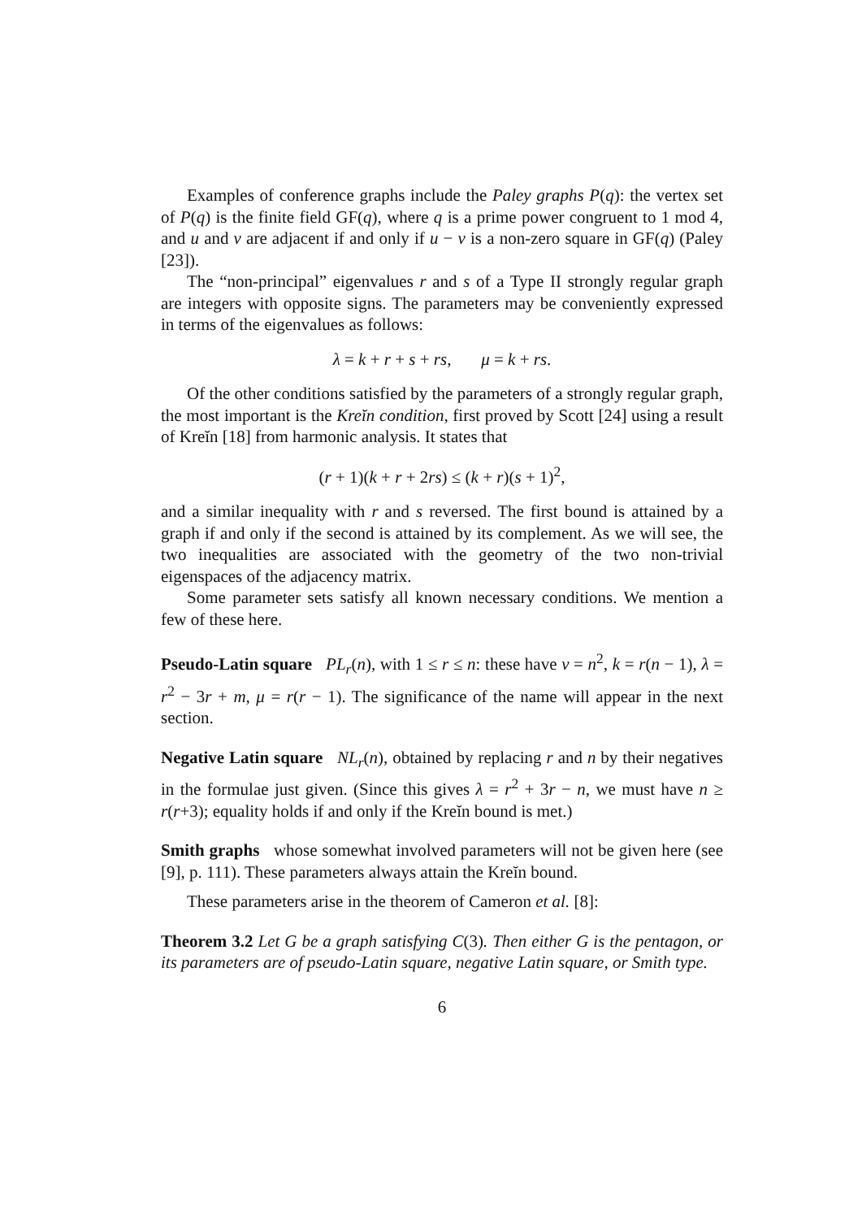Examples of conference graphs include the Paley graphs P(q): the vertex set of P(q) is the finite field GF(q), where q is a prime power congruent to 1 mod 4, and u and v are adjacent if and only if u − v is a non-zero square in GF(q) (Paley [23]).
The “non-principal” eigenvalues r and s of a Type II strongly regular graph are integers with opposite signs. The parameters may be conveniently expressed in terms of the eigenvalues as follows:
λ = k + r + s + rs, μ = k + rs.
Of the other conditions satisfied by the parameters of a strongly regular graph, the most important is the Kreĭn condition, first proved by Scott [24] using a result of Kreĭn [18] from harmonic analysis. It states that
(r + 1)(k + r + 2rs) ≤ (k + r)(s + 1)<sup>2</sup>,
and a similar inequality with r and s reversed. The first bound is attained by a graph if and only if the second is attained by its complement. As we will see, the two inequalities are associated with the geometry of the two non-trivial eigenspaces of the adjacency matrix.
Some parameter sets satisfy all known necessary conditions. We mention a few of these here.
Pseudo-Latin square PL<sub>r</sub>(n), with 1 ≤ r ≤ n: these have v = n<sup>2</sup>, k = r(n − 1), λ = r<sup>2</sup> − 3r + m, μ = r(r − 1). The significance of the name will appear in the next section.
Negative Latin square NL<sub>r</sub>(n), obtained by replacing r and n by their negatives in the formulae just given. (Since this gives λ = r<sup>2</sup> + 3r − n, we must have n ≥ r(r+3); equality holds if and only if the Kreĭn bound is met.)
Smith graphs whose somewhat involved parameters will not be given here (see [9], p. 111). These parameters always attain the Kreĭn bound.
These parameters arise in the theorem of Cameron et al. [8]:
Theorem 3.2 Let G be a graph satisfying C(3). Then either G is the pentagon, or its parameters are of pseudo-Latin square, negative Latin square, or Smith type.
6